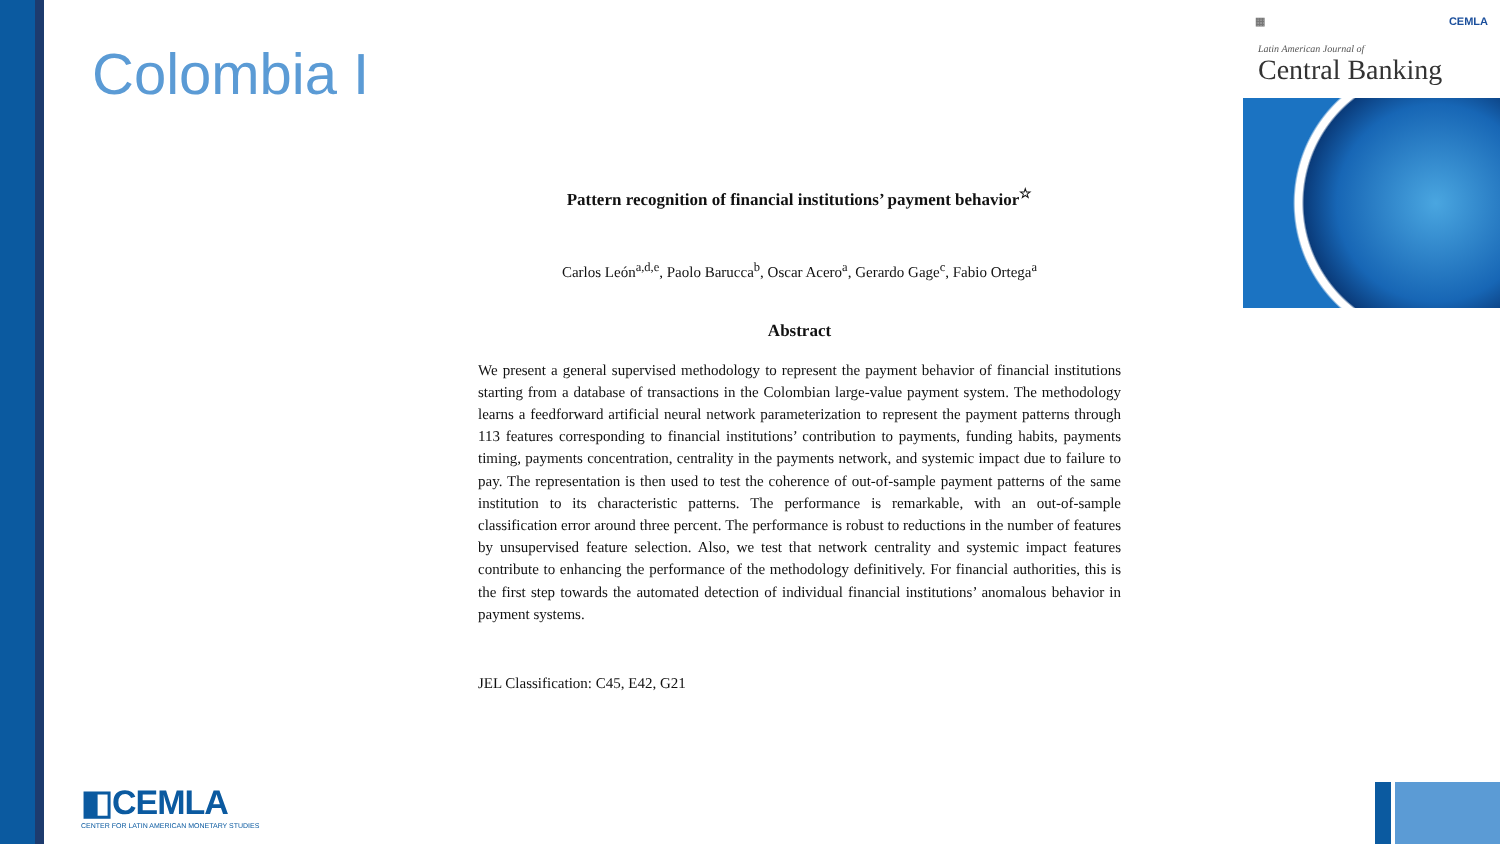Colombia I
Pattern recognition of financial institutions’ payment behavior<sup>☆</sup>
Carlos León<sup>a,d,e</sup>, Paolo Barucca<sup>b</sup>, Oscar Acero<sup>a</sup>, Gerardo Gage<sup>c</sup>, Fabio Ortega<sup>a</sup>
Abstract
We present a general supervised methodology to represent the payment behavior of financial institutions starting from a database of transactions in the Colombian large-value payment system. The methodology learns a feedforward artificial neural network parameterization to represent the payment patterns through 113 features corresponding to financial institutions’ contribution to payments, funding habits, payments timing, payments concentration, centrality in the payments network, and systemic impact due to failure to pay. The representation is then used to test the coherence of out-of-sample payment patterns of the same institution to its characteristic patterns. The performance is remarkable, with an out-of-sample classification error around three percent. The performance is robust to reductions in the number of features by unsupervised feature selection. Also, we test that network centrality and systemic impact features contribute to enhancing the performance of the methodology definitively. For financial authorities, this is the first step towards the automated detection of individual financial institutions’ anomalous behavior in payment systems.
JEL Classification: C45, E42, G21
▦ CEMLA
Latin American Journal of
Central Banking
◧CEMLA
CENTER FOR LATIN AMERICAN MONETARY STUDIES